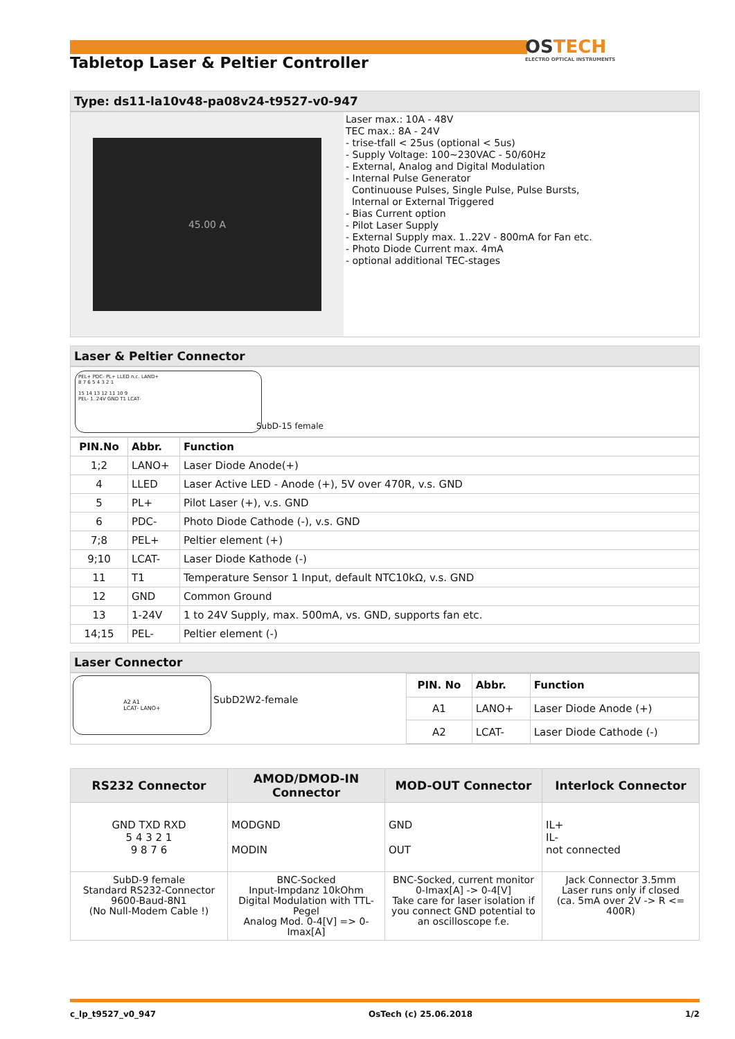Tabletop Laser & Peltier Controller
OSTECH
ELECTRO OPTICAL INSTRUMENTS
Type: ds11-la10v48-pa08v24-t9527-v0-947
45.00 A
Laser max.: 10A - 48V
TEC max.: 8A - 24V
- trise-tfall < 25us (optional < 5us)
- Supply Voltage: 100~230VAC - 50/60Hz
- External, Analog and Digital Modulation
- Internal Pulse Generator
Continuouse Pulses, Single Pulse, Pulse Bursts,
Internal or External Triggered
- Bias Current option
- Pilot Laser Supply
- External Supply max. 1..22V - 800mA for Fan etc.
- Photo Diode Current max. 4mA
- optional additional TEC-stages
Laser & Peltier Connector
PEL+ PDC- PL+ LLED n.c. LAND+
8 7 6 5 4 3 2 1
15 14 13 12 11 10 9
PEL- 1..24V GND T1 LCAT-
SubD-15 female
| PIN.No | Abbr. | Function |
| --- | --- | --- |
| 1;2 | LANO+ | Laser Diode Anode(+) |
| 4 | LLED | Laser Active LED - Anode (+), 5V over 470R, v.s. GND |
| 5 | PL+ | Pilot Laser (+), v.s. GND |
| 6 | PDC- | Photo Diode Cathode (-), v.s. GND |
| 7;8 | PEL+ | Peltier element (+) |
| 9;10 | LCAT- | Laser Diode Kathode (-) |
| 11 | T1 | Temperature Sensor 1 Input, default NTC10kΩ, v.s. GND |
| 12 | GND | Common Ground |
| 13 | 1-24V | 1 to 24V Supply, max. 500mA, vs. GND, supports fan etc. |
| 14;15 | PEL- | Peltier element (-) |
Laser Connector
A2 A1
LCAT- LANO+
SubD2W2-female
| PIN. No | Abbr. | Function |
| --- | --- | --- |
| A1 | LANO+ | Laser Diode Anode (+) |
| A2 | LCAT- | Laser Diode Cathode (-) |
| RS232 Connector | AMOD/DMOD-IN Connector | MOD-OUT Connector | Interlock Connector |
| --- | --- | --- | --- |
| GND TXD RXD 5 4 3 2 1 9 8 7 6 | MODGND MODIN | GND OUT | IL+ IL- not connected |
| SubD-9 female Standard RS232-Connector 9600-Baud-8N1 (No Null-Modem Cable !) | BNC-Socked Input-Impdanz 10kOhm Digital Modulation with TTL-Pegel Analog Mod. 0-4[V] => 0-Imax[A] | BNC-Socked, current monitor 0-Imax[A] -> 0-4[V] Take care for laser isolation if you connect GND potential to an oscilloscope f.e. | Jack Connector 3.5mm Laser runs only if closed (ca. 5mA over 2V -> R <= 400R) |
c_lp_t9527_v0_947 OsTech (c) 25.06.2018 1/2